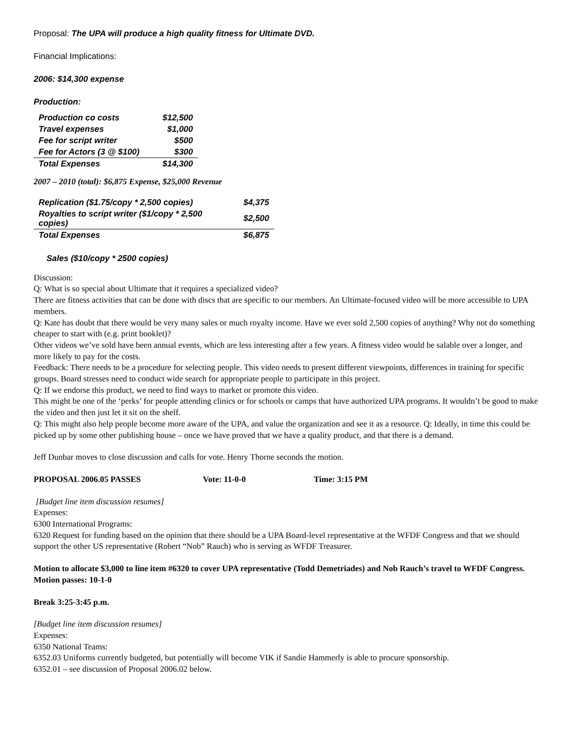Proposal: The UPA will produce a high quality fitness for Ultimate DVD.
Financial Implications:
2006: $14,300 expense
Production:
| Production co costs | $12,500 |
| Travel expenses | $1,000 |
| Fee for script writer | $500 |
| Fee for Actors (3 @ $100) | $300 |
| Total Expenses | $14,300 |
2007 – 2010 (total): $6,875 Expense, $25,000 Revenue
| Replication ($1.75/copy * 2,500 copies) | $4,375 |
| Royalties to script writer ($1/copy * 2,500 copies) | $2,500 |
| Total Expenses | $6,875 |
Sales ($10/copy * 2500 copies)
Discussion:
Q: What is so special about Ultimate that it requires a specialized video?
There are fitness activities that can be done with discs that are specific to our members. An Ultimate-focused video will be more accessible to UPA members.
Q: Kate has doubt that there would be very many sales or much royalty income. Have we ever sold 2,500 copies of anything? Why not do something cheaper to start with (e.g. print booklet)?
Other videos we’ve sold have been annual events, which are less interesting after a few years. A fitness video would be salable over a longer, and more likely to pay for the costs.
Feedback: There needs to be a procedure for selecting people. This video needs to present different viewpoints, differences in training for specific groups. Board stresses need to conduct wide search for appropriate people to participate in this project.
Q: If we endorse this product, we need to find ways to market or promote this video.
This might be one of the ‘perks’ for people attending clinics or for schools or camps that have authorized UPA programs. It wouldn’t be good to make the video and then just let it sit on the shelf.
Q: This might also help people become more aware of the UPA, and value the organization and see it as a resource. Q: Ideally, in time this could be picked up by some other publishing house – once we have proved that we have a quality product, and that there is a demand.
Jeff Dunbar moves to close discussion and calls for vote. Henry Thorne seconds the motion.
PROPOSAL 2006.05 PASSES Vote: 11-0-0 Time: 3:15 PM
[Budget line item discussion resumes]
Expenses:
6300 International Programs:
6320 Request for funding based on the opinion that there should be a UPA Board-level representative at the WFDF Congress and that we should support the other US representative (Robert “Nob” Rauch) who is serving as WFDF Treasurer.
Motion to allocate $3,000 to line item #6320 to cover UPA representative (Todd Demetriades) and Nob Rauch’s travel to WFDF Congress. Motion passes: 10-1-0
Break 3:25-3:45 p.m.
[Budget line item discussion resumes]
Expenses:
6350 National Teams:
6352.03 Uniforms currently budgeted, but potentially will become VIK if Sandie Hammerly is able to procure sponsorship.
6352.01 – see discussion of Proposal 2006.02 below.